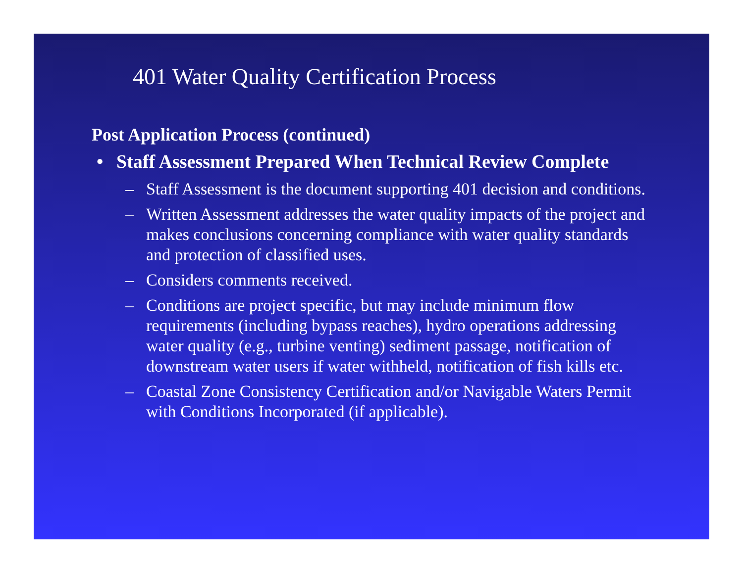401 Water Quality Certification Process
Post Application Process (continued)
• Staff Assessment Prepared When Technical Review Complete
– Staff Assessment is the document supporting 401 decision and conditions.
– Written Assessment addresses the water quality impacts of the project and makes conclusions concerning compliance with water quality standards and protection of classified uses.
– Considers comments received.
– Conditions are project specific, but may include minimum flow requirements (including bypass reaches), hydro operations addressing water quality (e.g., turbine venting) sediment passage, notification of downstream water users if water withheld, notification of fish kills etc.
– Coastal Zone Consistency Certification and/or Navigable Waters Permit with Conditions Incorporated (if applicable).